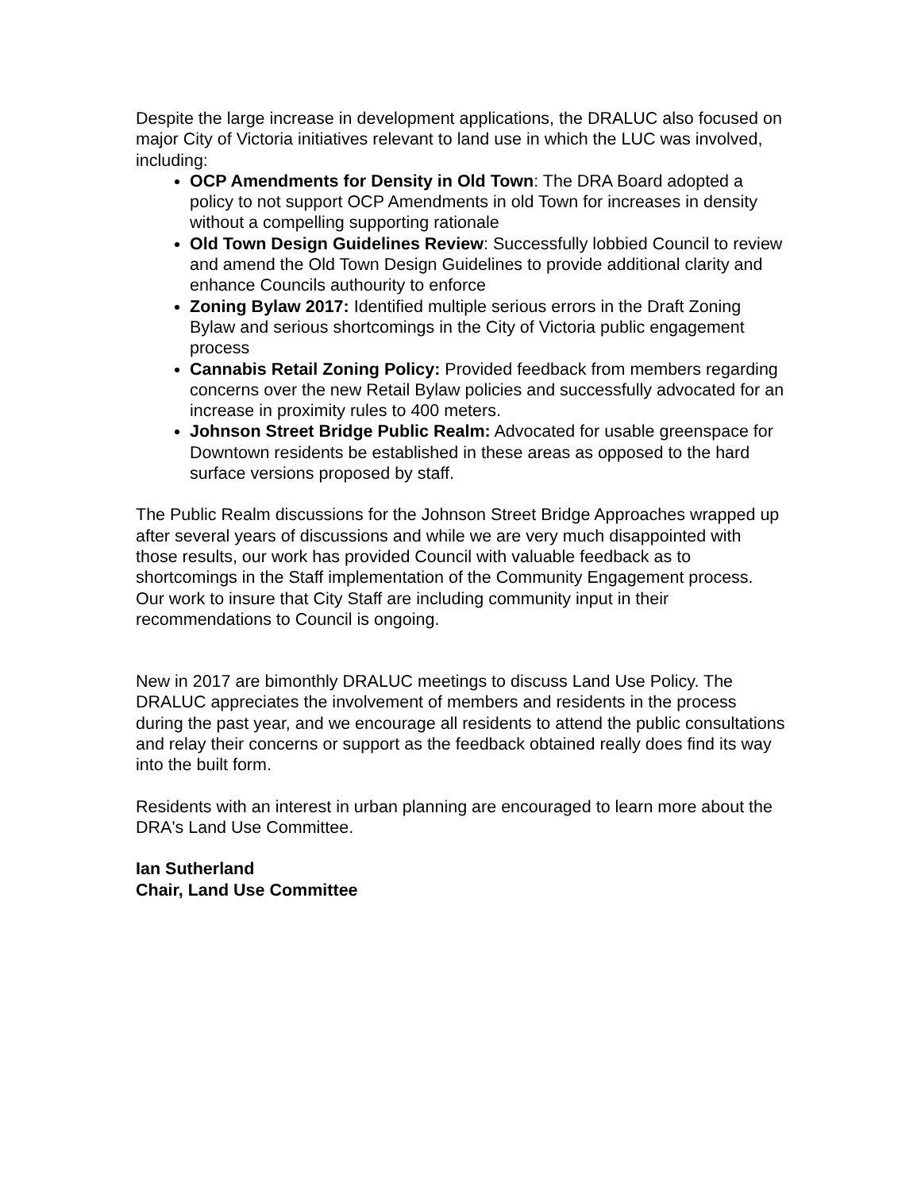Despite the large increase in development applications, the DRALUC also focused on major City of Victoria initiatives relevant to land use in which the LUC was involved, including:
OCP Amendments for Density in Old Town: The DRA Board adopted a policy to not support OCP Amendments in old Town for increases in density without a compelling supporting rationale
Old Town Design Guidelines Review: Successfully lobbied Council to review and amend the Old Town Design Guidelines to provide additional clarity and enhance Councils authourity to enforce
Zoning Bylaw 2017: Identified multiple serious errors in the Draft Zoning Bylaw and serious shortcomings in the City of Victoria public engagement process
Cannabis Retail Zoning Policy: Provided feedback from members regarding concerns over the new Retail Bylaw policies and successfully advocated for an increase in proximity rules to 400 meters.
Johnson Street Bridge Public Realm: Advocated for usable greenspace for Downtown residents be established in these areas as opposed to the hard surface versions proposed by staff.
The Public Realm discussions for the Johnson Street Bridge Approaches wrapped up after several years of discussions and while we are very much disappointed with those results, our work has provided Council with valuable feedback as to shortcomings in the Staff implementation of the Community Engagement process. Our work to insure that City Staff are including community input in their recommendations to Council is ongoing.
New in 2017 are bimonthly DRALUC meetings to discuss Land Use Policy. The DRALUC appreciates the involvement of members and residents in the process during the past year, and we encourage all residents to attend the public consultations and relay their concerns or support as the feedback obtained really does find its way into the built form.
Residents with an interest in urban planning are encouraged to learn more about the DRA's Land Use Committee.
Ian Sutherland
Chair, Land Use Committee